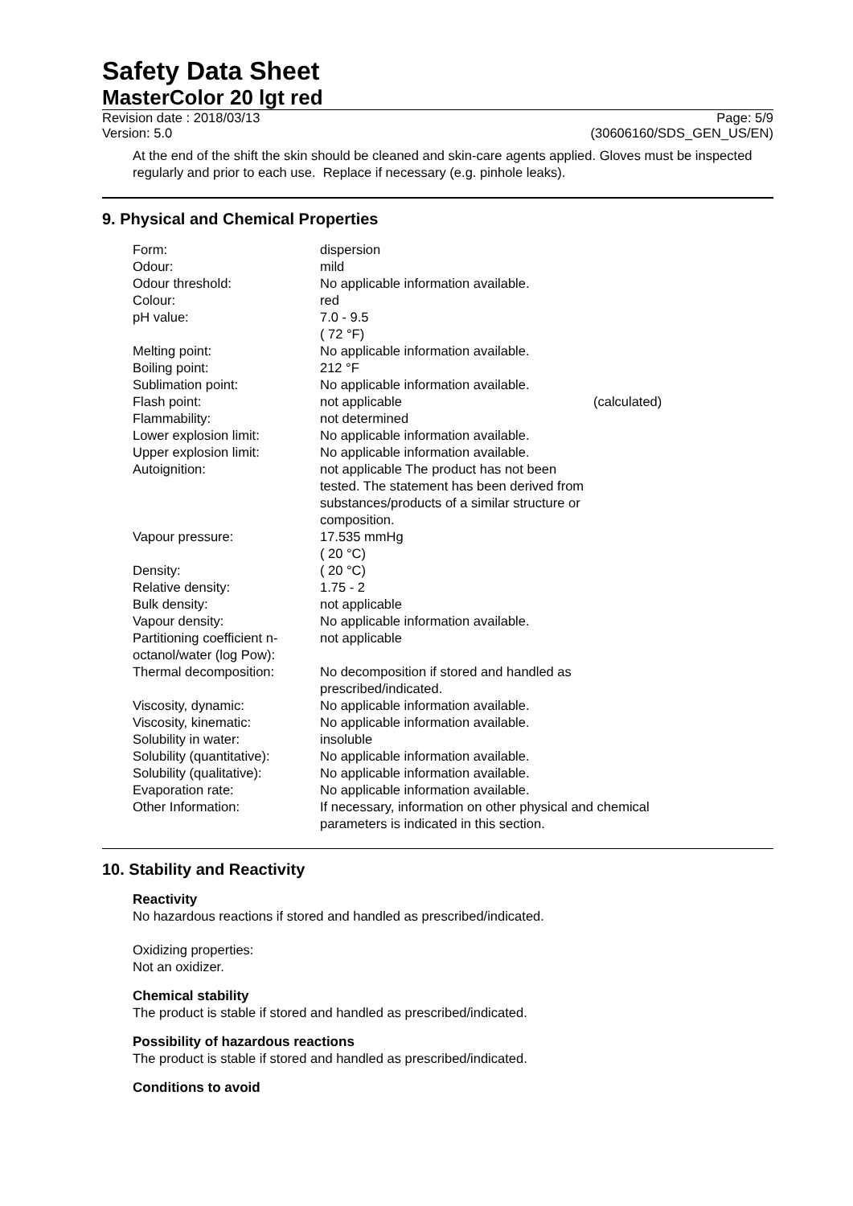Safety Data Sheet
MasterColor 20 lgt red
Revision date : 2018/03/13 Page: 5/9
Version: 5.0 (30606160/SDS_GEN_US/EN)
At the end of the shift the skin should be cleaned and skin-care agents applied. Gloves must be inspected regularly and prior to each use. Replace if necessary (e.g. pinhole leaks).
9. Physical and Chemical Properties
| Form: | dispersion | |
| Odour: | mild | |
| Odour threshold: | No applicable information available. | |
| Colour: | red | |
| pH value: | 7.0 - 9.5 ( 72 °F) | |
| Melting point: | No applicable information available. | |
| Boiling point: | 212 °F | |
| Sublimation point: | No applicable information available. | |
| Flash point: | not applicable | (calculated) |
| Flammability: | not determined | |
| Lower explosion limit: | No applicable information available. | |
| Upper explosion limit: | No applicable information available. | |
| Autoignition: | not applicable The product has not been tested. The statement has been derived from substances/products of a similar structure or composition. | |
| Vapour pressure: | 17.535 mmHg ( 20 °C) | |
| Density: | ( 20 °C) | |
| Relative density: | 1.75 - 2 | |
| Bulk density: | not applicable | |
| Vapour density: | No applicable information available. | |
| Partitioning coefficient n-octanol/water (log Pow): | not applicable | |
| Thermal decomposition: | No decomposition if stored and handled as prescribed/indicated. | |
| Viscosity, dynamic: | No applicable information available. | |
| Viscosity, kinematic: | No applicable information available. | |
| Solubility in water: | insoluble | |
| Solubility (quantitative): | No applicable information available. | |
| Solubility (qualitative): | No applicable information available. | |
| Evaporation rate: | No applicable information available. | |
| Other Information: | If necessary, information on other physical and chemical parameters is indicated in this section. | |
10. Stability and Reactivity
Reactivity
No hazardous reactions if stored and handled as prescribed/indicated.
Oxidizing properties:
Not an oxidizer.
Chemical stability
The product is stable if stored and handled as prescribed/indicated.
Possibility of hazardous reactions
The product is stable if stored and handled as prescribed/indicated.
Conditions to avoid